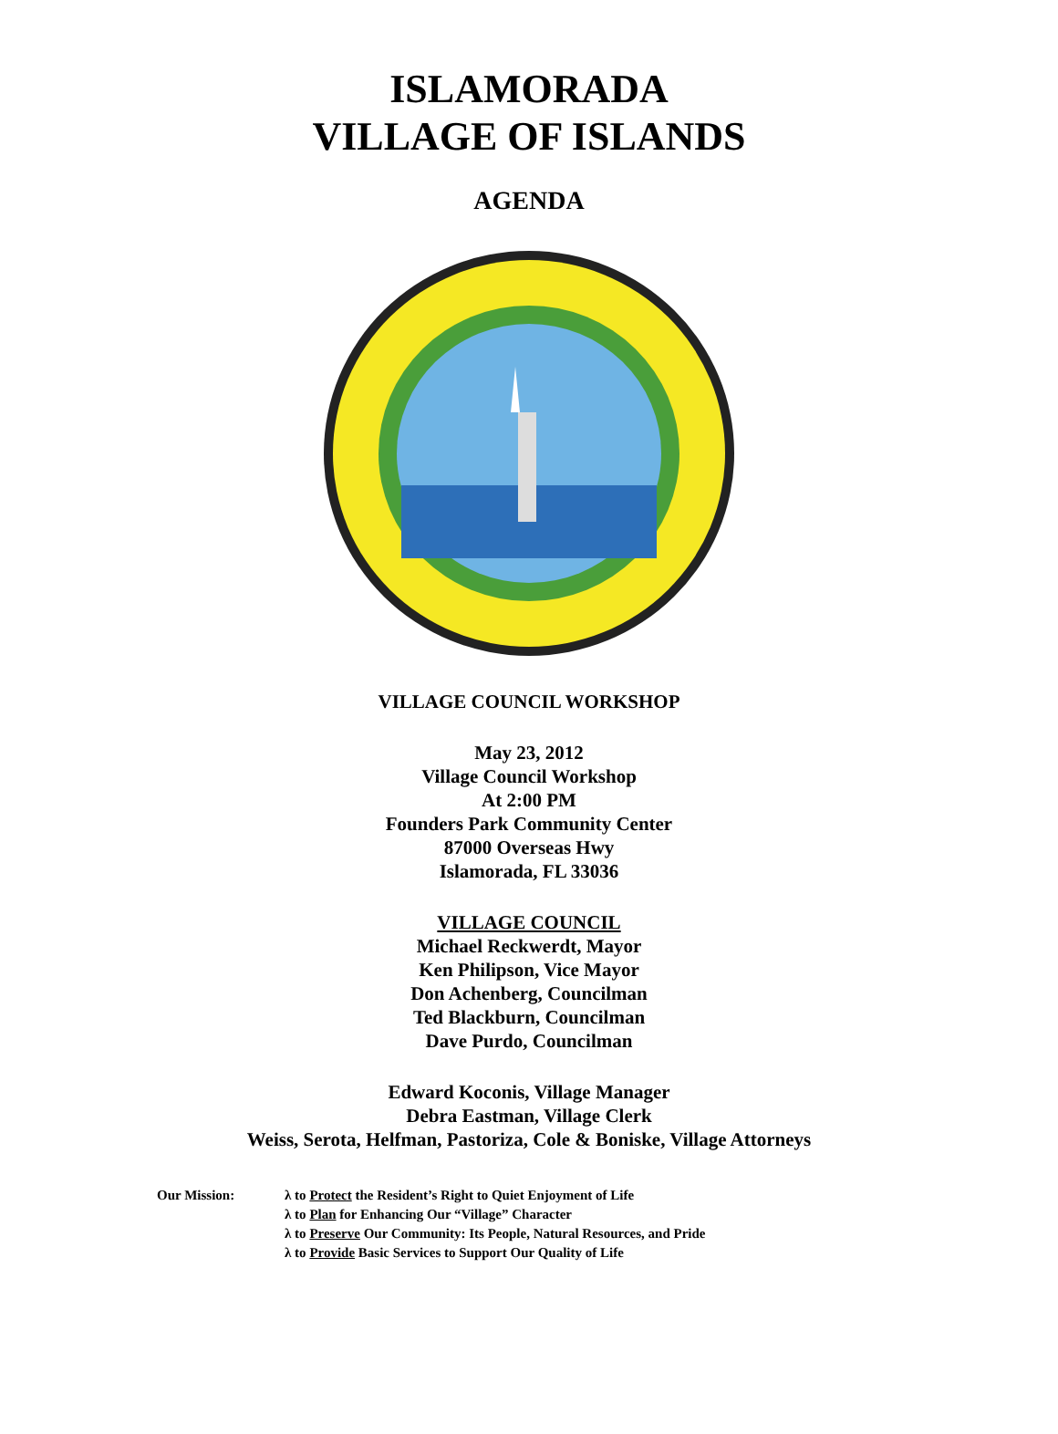ISLAMORADA
VILLAGE OF ISLANDS
AGENDA
VILLAGE COUNCIL WORKSHOP
May 23, 2012
Village Council Workshop
At 2:00 PM
Founders Park Community Center
87000 Overseas Hwy
Islamorada, FL 33036
VILLAGE COUNCIL
Michael Reckwerdt, Mayor
Ken Philipson, Vice Mayor
Don Achenberg, Councilman
Ted Blackburn, Councilman
Dave Purdo, Councilman
Edward Koconis, Village Manager
Debra Eastman, Village Clerk
Weiss, Serota, Helfman, Pastoriza, Cole & Boniske, Village Attorneys
Our Mission: λ to Protect the Resident’s Right to Quiet Enjoyment of Life
λ to Plan for Enhancing Our “Village” Character
λ to Preserve Our Community: Its People, Natural Resources, and Pride
λ to Provide Basic Services to Support Our Quality of Life